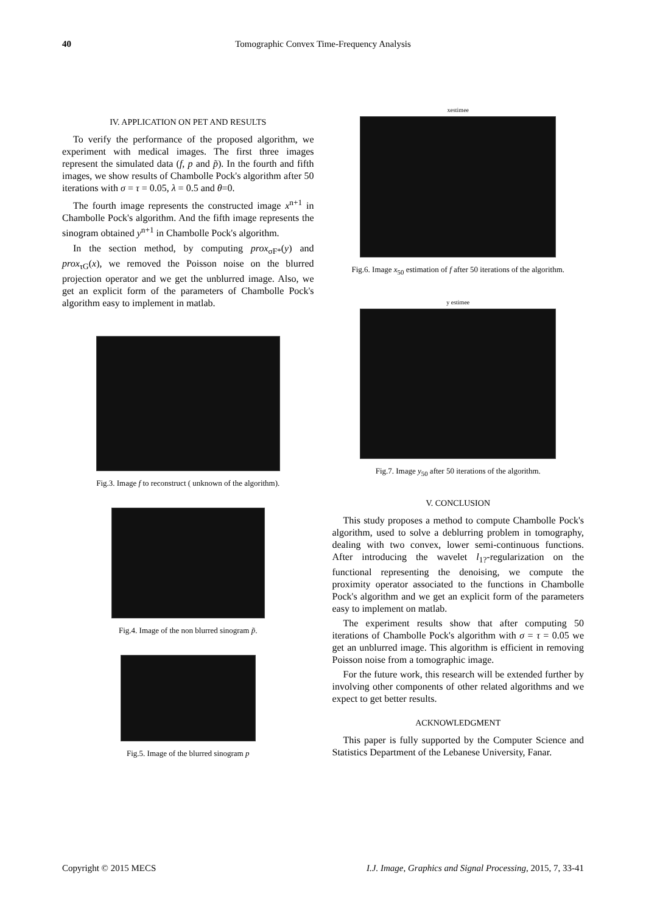40 Tomographic Convex Time-Frequency Analysis
IV. APPLICATION ON PET AND RESULTS
To verify the performance of the proposed algorithm, we experiment with medical images. The first three images represent the simulated data (f, p and p̃). In the fourth and fifth images, we show results of Chambolle Pock's algorithm after 50 iterations with σ = τ = 0.05, λ = 0.5 and θ=0.
The fourth image represents the constructed image x<sup>n+1</sup> in Chambolle Pock's algorithm. And the fifth image represents the sinogram obtained y<sup>n+1</sup> in Chambolle Pock's algorithm.
In the section method, by computing prox<sub>σF*</sub>(y) and prox<sub>τG</sub>(x), we removed the Poisson noise on the blurred projection operator and we get the unblurred image. Also, we get an explicit form of the parameters of Chambolle Pock's algorithm easy to implement in matlab.
Fig.3. Image f to reconstruct ( unknown of the algorithm).
Fig.4. Image of the non blurred sinogram p̃.
Fig.5. Image of the blurred sinogram p
xestimee
Fig.6. Image x<sub>50</sub> estimation of f after 50 iterations of the algorithm.
y estimee
Fig.7. Image y<sub>50</sub> after 50 iterations of the algorithm.
V. CONCLUSION
This study proposes a method to compute Chambolle Pock's algorithm, used to solve a deblurring problem in tomography, dealing with two convex, lower semi-continuous functions. After introducing the wavelet l<sub>1?</sub>-regularization on the functional representing the denoising, we compute the proximity operator associated to the functions in Chambolle Pock's algorithm and we get an explicit form of the parameters easy to implement on matlab.
The experiment results show that after computing 50 iterations of Chambolle Pock's algorithm with σ = τ = 0.05 we get an unblurred image. This algorithm is efficient in removing Poisson noise from a tomographic image.
For the future work, this research will be extended further by involving other components of other related algorithms and we expect to get better results.
ACKNOWLEDGMENT
This paper is fully supported by the Computer Science and Statistics Department of the Lebanese University, Fanar.
Copyright © 2015 MECS I.J. Image, Graphics and Signal Processing, 2015, 7, 33-41